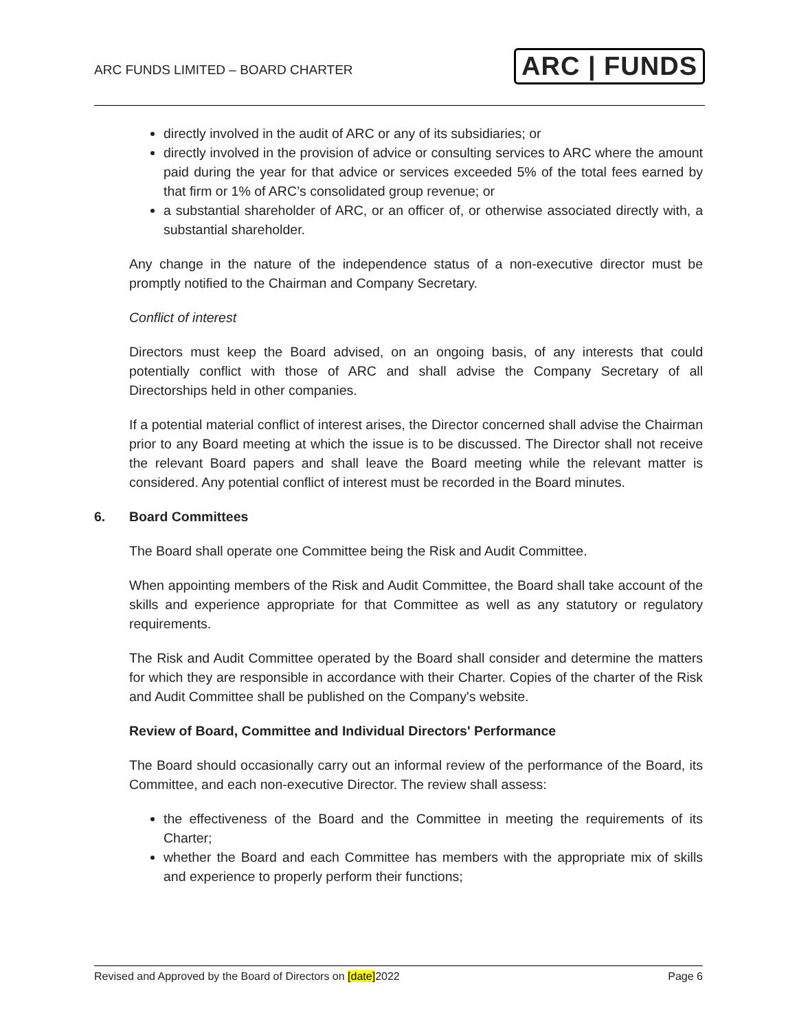ARC FUNDS LIMITED – BOARD CHARTER
ARC | FUNDS
directly involved in the audit of ARC or any of its subsidiaries; or
directly involved in the provision of advice or consulting services to ARC where the amount paid during the year for that advice or services exceeded 5% of the total fees earned by that firm or 1% of ARC’s consolidated group revenue; or
a substantial shareholder of ARC, or an officer of, or otherwise associated directly with, a substantial shareholder.
Any change in the nature of the independence status of a non-executive director must be promptly notified to the Chairman and Company Secretary.
Conflict of interest
Directors must keep the Board advised, on an ongoing basis, of any interests that could potentially conflict with those of ARC and shall advise the Company Secretary of all Directorships held in other companies.
If a potential material conflict of interest arises, the Director concerned shall advise the Chairman prior to any Board meeting at which the issue is to be discussed. The Director shall not receive the relevant Board papers and shall leave the Board meeting while the relevant matter is considered. Any potential conflict of interest must be recorded in the Board minutes.
6. Board Committees
The Board shall operate one Committee being the Risk and Audit Committee.
When appointing members of the Risk and Audit Committee, the Board shall take account of the skills and experience appropriate for that Committee as well as any statutory or regulatory requirements.
The Risk and Audit Committee operated by the Board shall consider and determine the matters for which they are responsible in accordance with their Charter. Copies of the charter of the Risk and Audit Committee shall be published on the Company's website.
Review of Board, Committee and Individual Directors' Performance
The Board should occasionally carry out an informal review of the performance of the Board, its Committee, and each non-executive Director. The review shall assess:
the effectiveness of the Board and the Committee in meeting the requirements of its Charter;
whether the Board and each Committee has members with the appropriate mix of skills and experience to properly perform their functions;
Revised and Approved by the Board of Directors on [date]2022 Page 6